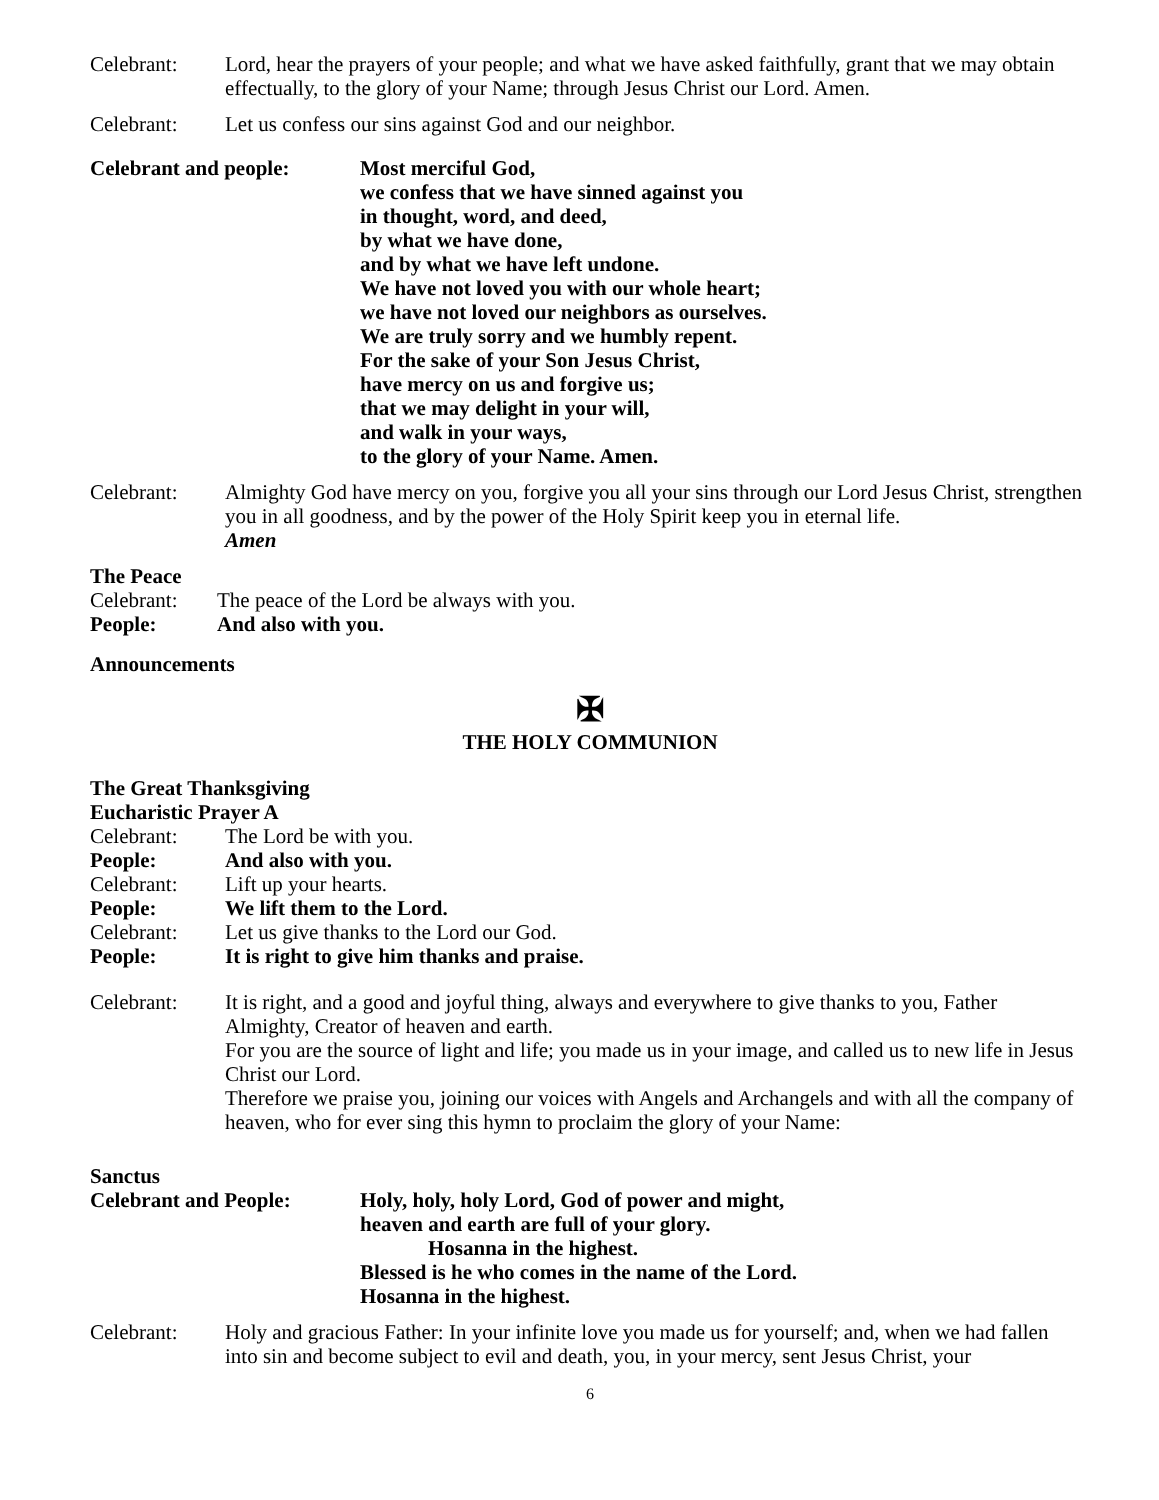Celebrant: Lord, hear the prayers of your people; and what we have asked faithfully, grant that we may obtain effectually, to the glory of your Name; through Jesus Christ our Lord. Amen.
Celebrant: Let us confess our sins against God and our neighbor.
Celebrant and people: Most merciful God,
we confess that we have sinned against you
in thought, word, and deed,
by what we have done,
and by what we have left undone.
We have not loved you with our whole heart;
we have not loved our neighbors as ourselves.
We are truly sorry and we humbly repent.
For the sake of your Son Jesus Christ,
have mercy on us and forgive us;
that we may delight in your will,
and walk in your ways,
to the glory of your Name. Amen.
Celebrant: Almighty God have mercy on you, forgive you all your sins through our Lord Jesus Christ, strengthen you in all goodness, and by the power of the Holy Spirit keep you in eternal life.
Amen
The Peace
Celebrant: The peace of the Lord be always with you.
People: And also with you.
Announcements
✠
THE HOLY COMMUNION
The Great Thanksgiving
Eucharistic Prayer A
Celebrant: The Lord be with you.
People: And also with you.
Celebrant: Lift up your hearts.
People: We lift them to the Lord.
Celebrant: Let us give thanks to the Lord our God.
People: It is right to give him thanks and praise.
Celebrant: It is right, and a good and joyful thing, always and everywhere to give thanks to you, Father Almighty, Creator of heaven and earth.
For you are the source of light and life; you made us in your image, and called us to new life in Jesus Christ our Lord.
Therefore we praise you, joining our voices with Angels and Archangels and with all the company of heaven, who for ever sing this hymn to proclaim the glory of your Name:
Sanctus
Celebrant and People: Holy, holy, holy Lord, God of power and might,
heaven and earth are full of your glory.
Hosanna in the highest.
Blessed is he who comes in the name of the Lord.
Hosanna in the highest.
Celebrant: Holy and gracious Father: In your infinite love you made us for yourself; and, when we had fallen into sin and become subject to evil and death, you, in your mercy, sent Jesus Christ, your
6